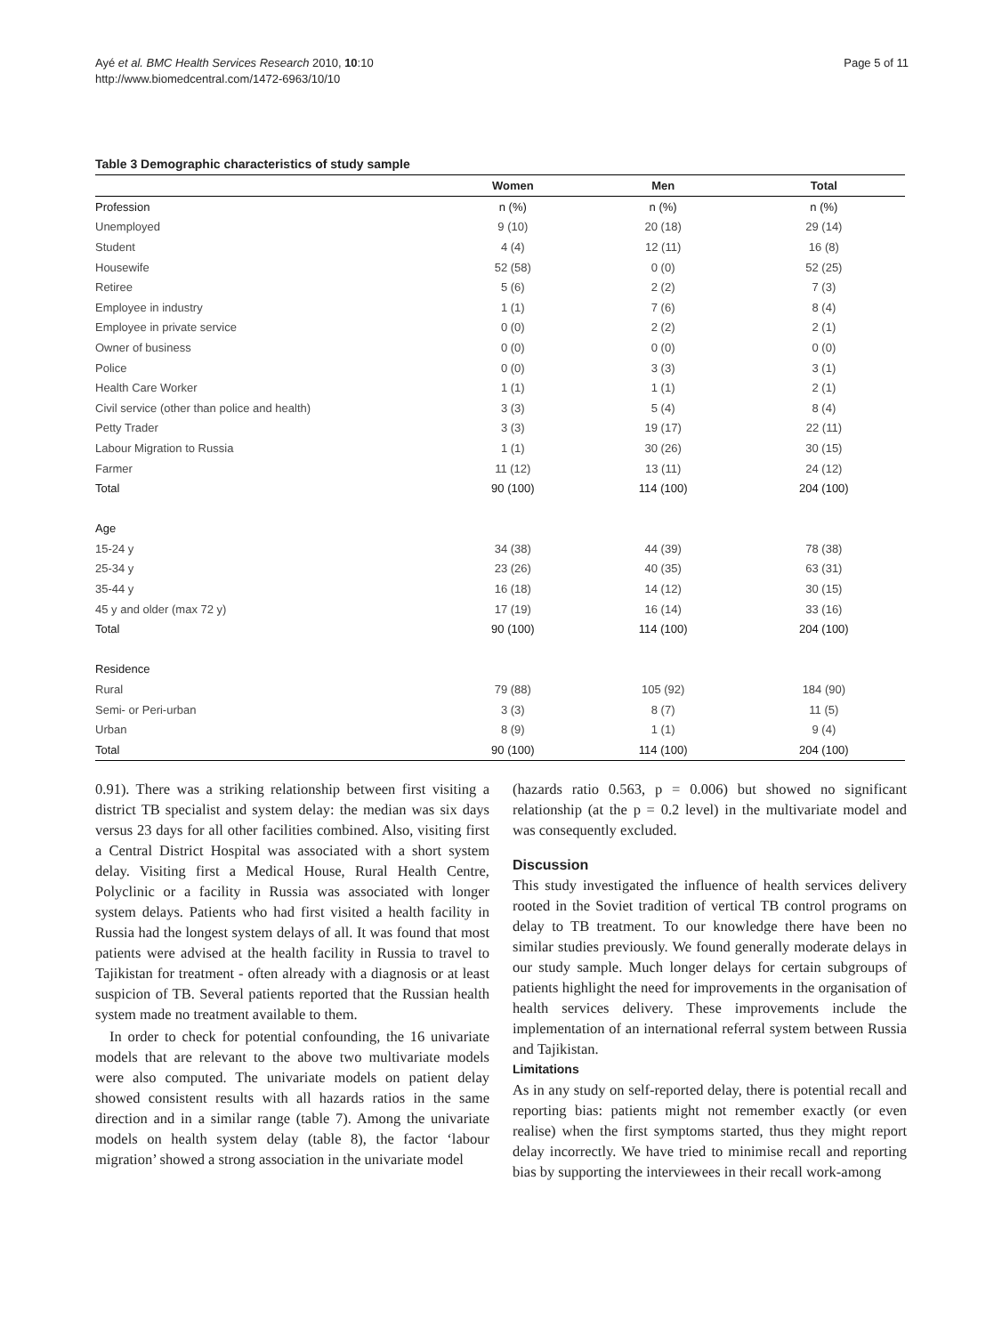Ayé et al. BMC Health Services Research 2010, 10:10
http://www.biomedcentral.com/1472-6963/10/10
Page 5 of 11
Table 3 Demographic characteristics of study sample
| | Women | Men | Total |
| --- | --- | --- | --- |
| Profession | n (%) | n (%) | n (%) |
| Unemployed | 9 (10) | 20 (18) | 29 (14) |
| Student | 4 (4) | 12 (11) | 16 (8) |
| Housewife | 52 (58) | 0 (0) | 52 (25) |
| Retiree | 5 (6) | 2 (2) | 7 (3) |
| Employee in industry | 1 (1) | 7 (6) | 8 (4) |
| Employee in private service | 0 (0) | 2 (2) | 2 (1) |
| Owner of business | 0 (0) | 0 (0) | 0 (0) |
| Police | 0 (0) | 3 (3) | 3 (1) |
| Health Care Worker | 1 (1) | 1 (1) | 2 (1) |
| Civil service (other than police and health) | 3 (3) | 5 (4) | 8 (4) |
| Petty Trader | 3 (3) | 19 (17) | 22 (11) |
| Labour Migration to Russia | 1 (1) | 30 (26) | 30 (15) |
| Farmer | 11 (12) | 13 (11) | 24 (12) |
| Total | 90 (100) | 114 (100) | 204 (100) |
| Age | | | |
| 15-24 y | 34 (38) | 44 (39) | 78 (38) |
| 25-34 y | 23 (26) | 40 (35) | 63 (31) |
| 35-44 y | 16 (18) | 14 (12) | 30 (15) |
| 45 y and older (max 72 y) | 17 (19) | 16 (14) | 33 (16) |
| Total | 90 (100) | 114 (100) | 204 (100) |
| Residence | | | |
| Rural | 79 (88) | 105 (92) | 184 (90) |
| Semi- or Peri-urban | 3 (3) | 8 (7) | 11 (5) |
| Urban | 8 (9) | 1 (1) | 9 (4) |
| Total | 90 (100) | 114 (100) | 204 (100) |
0.91). There was a striking relationship between first visiting a district TB specialist and system delay: the median was six days versus 23 days for all other facilities combined. Also, visiting first a Central District Hospital was associated with a short system delay. Visiting first a Medical House, Rural Health Centre, Polyclinic or a facility in Russia was associated with longer system delays. Patients who had first visited a health facility in Russia had the longest system delays of all. It was found that most patients were advised at the health facility in Russia to travel to Tajikistan for treatment - often already with a diagnosis or at least suspicion of TB. Several patients reported that the Russian health system made no treatment available to them.
In order to check for potential confounding, the 16 univariate models that are relevant to the above two multivariate models were also computed. The univariate models on patient delay showed consistent results with all hazards ratios in the same direction and in a similar range (table 7). Among the univariate models on health system delay (table 8), the factor ‘labour migration’ showed a strong association in the univariate model
(hazards ratio 0.563, p = 0.006) but showed no significant relationship (at the p = 0.2 level) in the multivariate model and was consequently excluded.
Discussion
This study investigated the influence of health services delivery rooted in the Soviet tradition of vertical TB control programs on delay to TB treatment. To our knowledge there have been no similar studies previously. We found generally moderate delays in our study sample. Much longer delays for certain subgroups of patients highlight the need for improvements in the organisation of health services delivery. These improvements include the implementation of an international referral system between Russia and Tajikistan.
Limitations
As in any study on self-reported delay, there is potential recall and reporting bias: patients might not remember exactly (or even realise) when the first symptoms started, thus they might report delay incorrectly. We have tried to minimise recall and reporting bias by supporting the interviewees in their recall work-among